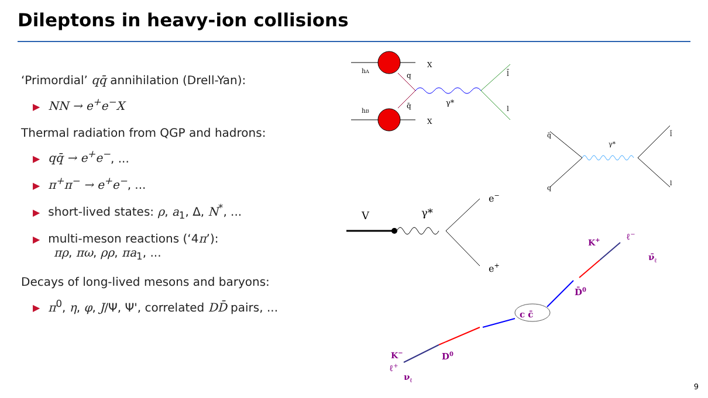Dileptons in heavy-ion collisions
‘Primordial’ qq̄ annihilation (Drell-Yan):
▶ NN → e<sup>+</sup>e<sup>−</sup>X
Thermal radiation from QGP and hadrons:
▶ qq̄ → e<sup>+</sup>e<sup>−</sup>, ...
▶ π<sup>+</sup>π<sup>−</sup> → e<sup>+</sup>e<sup>−</sup>, ...
▶ short-lived states: ρ, a<sub>1</sub>, Δ, N<sup>*</sup>, ...
▶ multi-meson reactions (‘4π’):
πρ, πω, ρρ, πa<sub>1</sub>, ...
Decays of long-lived mesons and baryons:
▶ π<sup>0</sup>, η, φ, J/Ψ, Ψ', correlated DD̄ pairs, ...
X
X
hA
hB
q
q̄
γ*
l̄
l
q̄
q
γ*
l̄
l
V
γ*
e−
e+
c c̄
D̄0
K+
ℓ−
ν̄ℓ
D0
K−
ℓ+
νℓ
9